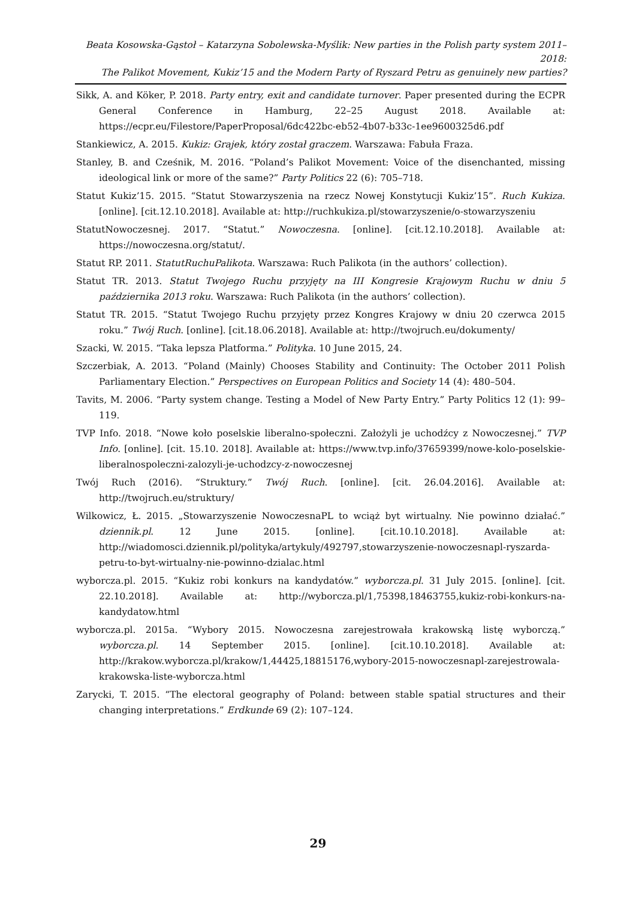Beata Kosowska-Gąstoł – Katarzyna Sobolewska-Myślik: New parties in the Polish party system 2011–2018:
The Palikot Movement, Kukiz’15 and the Modern Party of Ryszard Petru as genuinely new parties?
Sikk, A. and Köker, P. 2018. Party entry, exit and candidate turnover. Paper presented during the ECPR General Conference in Hamburg, 22–25 August 2018. Available at: https://ecpr.eu/Filestore/PaperProposal/6dc422bc-eb52-4b07-b33c-1ee9600325d6.pdf
Stankiewicz, A. 2015. Kukiz: Grajek, który został graczem. Warszawa: Fabuła Fraza.
Stanley, B. and Cześnik, M. 2016. “Poland’s Palikot Movement: Voice of the disenchanted, missing ideological link or more of the same?” Party Politics 22 (6): 705–718.
Statut Kukiz’15. 2015. “Statut Stowarzyszenia na rzecz Nowej Konstytucji Kukiz’15”. Ruch Kukiza. [online]. [cit.12.10.2018]. Available at: http://ruchkukiza.pl/stowarzyszenie/o-stowarzyszeniu
StatutNowoczesnej. 2017. “Statut.” Nowoczesna. [online]. [cit.12.10.2018]. Available at: https://nowoczesna.org/statut/.
Statut RP. 2011. StatutRuchuPalikota. Warszawa: Ruch Palikota (in the authors’ collection).
Statut TR. 2013. Statut Twojego Ruchu przyjęty na III Kongresie Krajowym Ruchu w dniu 5 października 2013 roku. Warszawa: Ruch Palikota (in the authors’ collection).
Statut TR. 2015. “Statut Twojego Ruchu przyjęty przez Kongres Krajowy w dniu 20 czerwca 2015 roku.” Twój Ruch. [online]. [cit.18.06.2018]. Available at: http://twojruch.eu/dokumenty/
Szacki, W. 2015. “Taka lepsza Platforma.” Polityka. 10 June 2015, 24.
Szczerbiak, A. 2013. “Poland (Mainly) Chooses Stability and Continuity: The October 2011 Polish Parliamentary Election.” Perspectives on European Politics and Society 14 (4): 480–504.
Tavits, M. 2006. “Party system change. Testing a Model of New Party Entry.” Party Politics 12 (1): 99–119.
TVP Info. 2018. “Nowe koło poselskie liberalno-społeczni. Założyli je uchodźcy z Nowoczesnej.” TVP Info. [online]. [cit. 15.10. 2018]. Available at: https://www.tvp.info/37659399/nowe-kolo-poselskie-liberalnospoleczni-zalozyli-je-uchodzcy-z-nowoczesnej
Twój Ruch (2016). “Struktury.” Twój Ruch. [online]. [cit. 26.04.2016]. Available at: http://twojruch.eu/struktury/
Wilkowicz, Ł. 2015. „Stowarzyszenie NowoczesnaPL to wciąż byt wirtualny. Nie powinno działać.” dziennik.pl. 12 June 2015. [online]. [cit.10.10.2018]. Available at: http://wiadomosci.dziennik.pl/polityka/artykuly/492797,stowarzyszenie-nowoczesnapl-ryszarda-petru-to-byt-wirtualny-nie-powinno-dzialac.html
wyborcza.pl. 2015. “Kukiz robi konkurs na kandydatów.” wyborcza.pl. 31 July 2015. [online]. [cit. 22.10.2018]. Available at: http://wyborcza.pl/1,75398,18463755,kukiz-robi-konkurs-na-kandydatow.html
wyborcza.pl. 2015a. “Wybory 2015. Nowoczesna zarejestrowała krakowską listę wyborczą.” wyborcza.pl. 14 September 2015. [online]. [cit.10.10.2018]. Available at: http://krakow.wyborcza.pl/krakow/1,44425,18815176,wybory-2015-nowoczesnapl-zarejestrowala-krakowska-liste-wyborcza.html
Zarycki, T. 2015. “The electoral geography of Poland: between stable spatial structures and their changing interpretations.” Erdkunde 69 (2): 107–124.
29